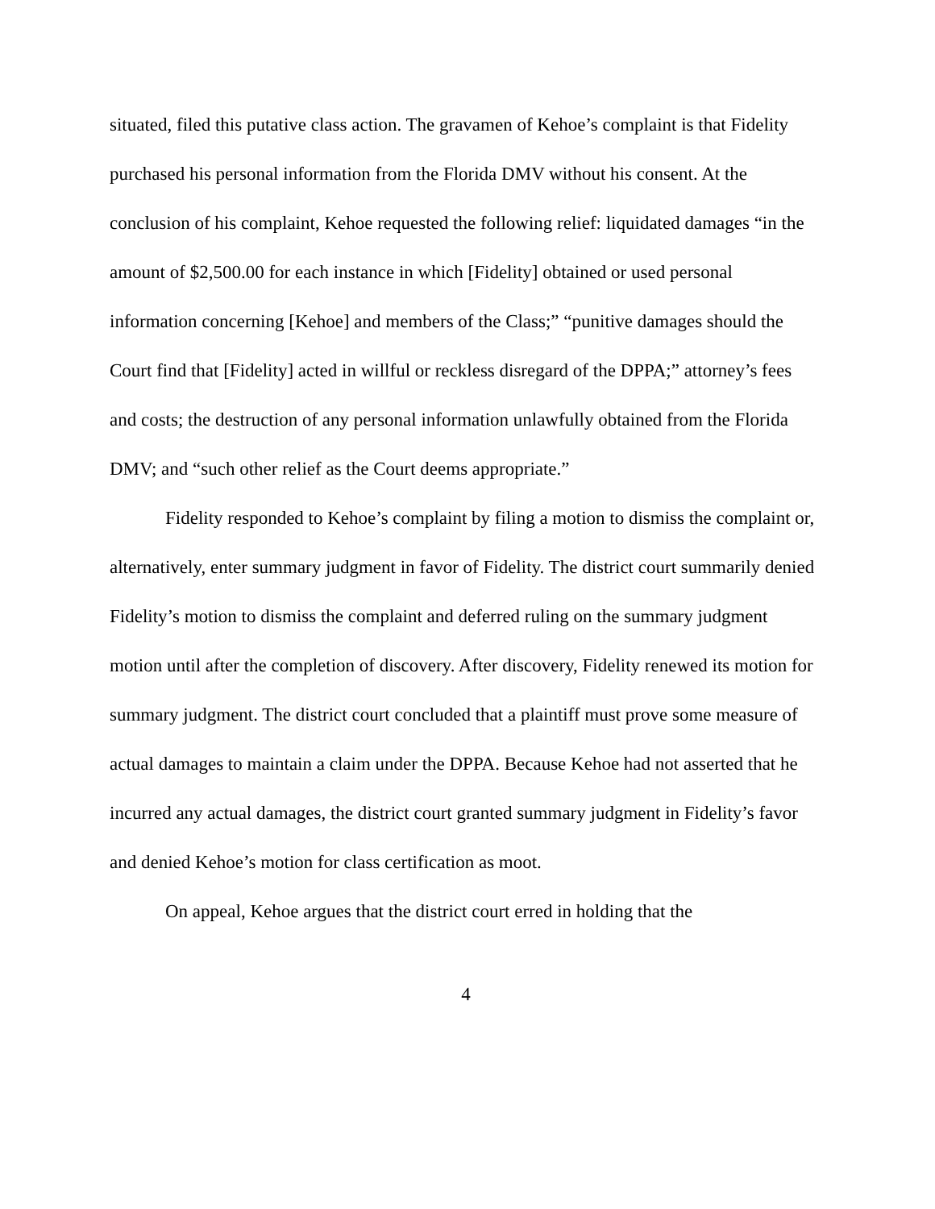situated, filed this putative class action. The gravamen of Kehoe’s complaint is that Fidelity purchased his personal information from the Florida DMV without his consent. At the conclusion of his complaint, Kehoe requested the following relief: liquidated damages “in the amount of $2,500.00 for each instance in which [Fidelity] obtained or used personal information concerning [Kehoe] and members of the Class;” “punitive damages should the Court find that [Fidelity] acted in willful or reckless disregard of the DPPA;” attorney’s fees and costs; the destruction of any personal information unlawfully obtained from the Florida DMV; and “such other relief as the Court deems appropriate.”
Fidelity responded to Kehoe’s complaint by filing a motion to dismiss the complaint or, alternatively, enter summary judgment in favor of Fidelity. The district court summarily denied Fidelity’s motion to dismiss the complaint and deferred ruling on the summary judgment motion until after the completion of discovery. After discovery, Fidelity renewed its motion for summary judgment. The district court concluded that a plaintiff must prove some measure of actual damages to maintain a claim under the DPPA. Because Kehoe had not asserted that he incurred any actual damages, the district court granted summary judgment in Fidelity’s favor and denied Kehoe’s motion for class certification as moot.
On appeal, Kehoe argues that the district court erred in holding that the
4